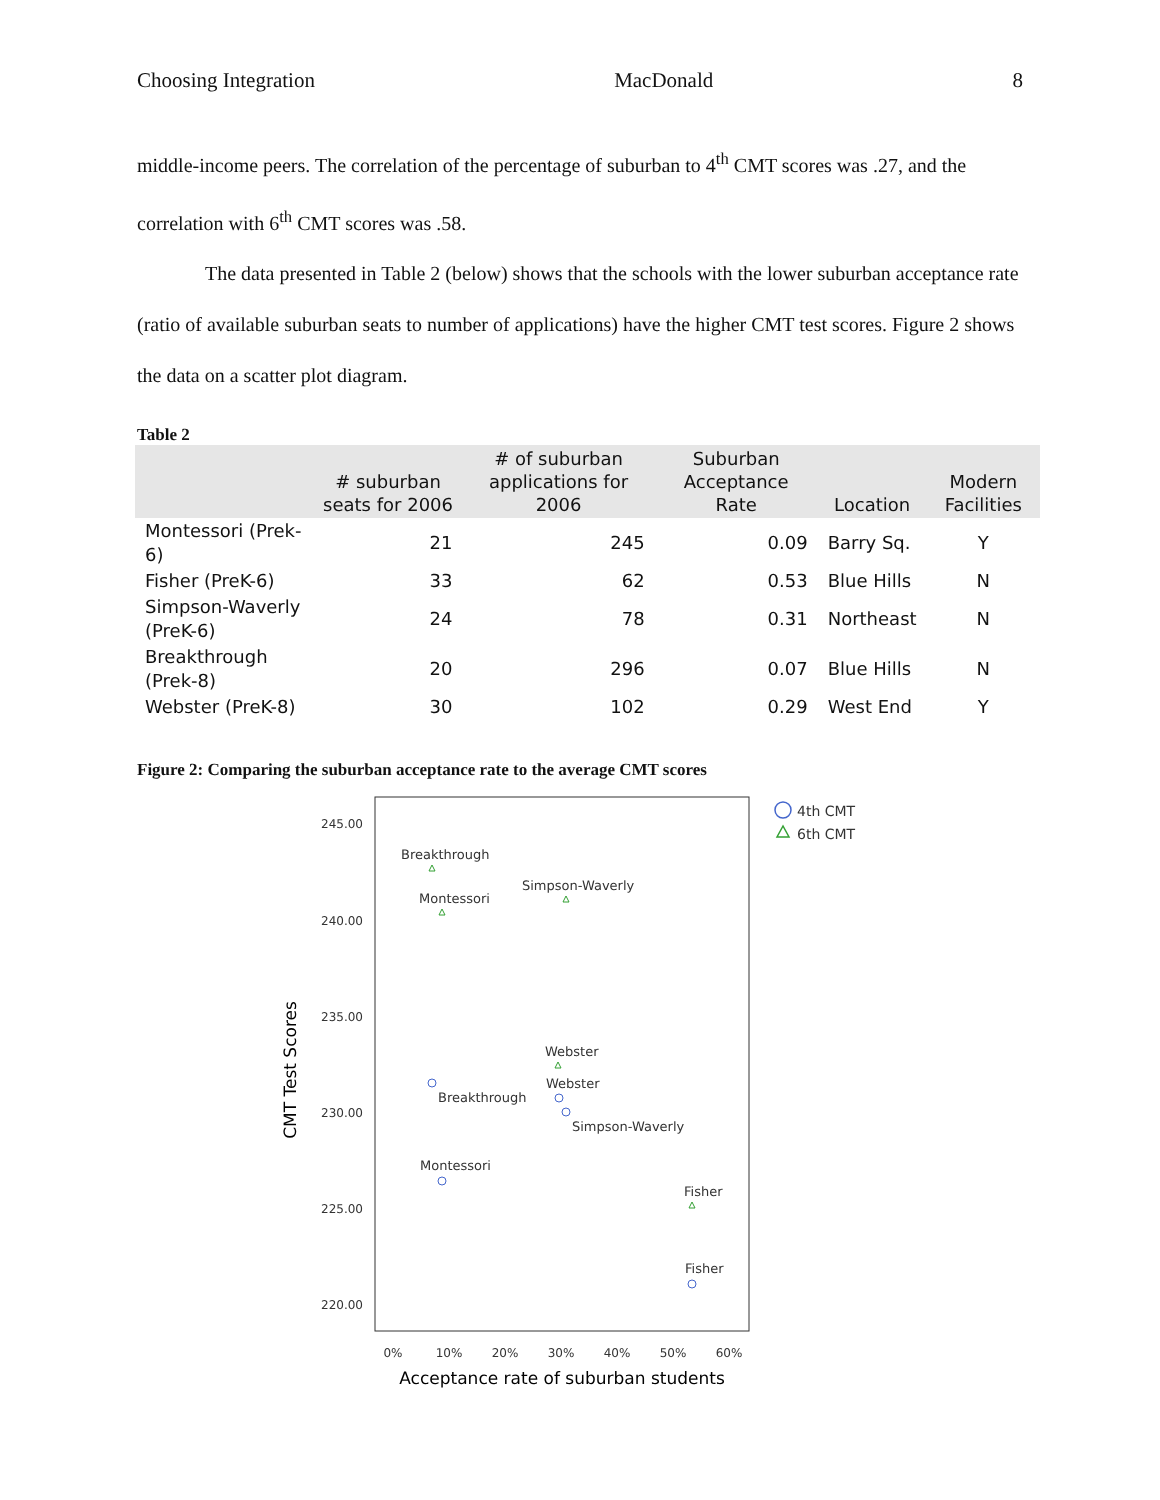Choosing Integration MacDonald 8
middle-income peers. The correlation of the percentage of suburban to 4<sup>th</sup> CMT scores was .27, and the correlation with 6<sup>th</sup> CMT scores was .58.
The data presented in Table 2 (below) shows that the schools with the lower suburban acceptance rate (ratio of available suburban seats to number of applications) have the higher CMT test scores. Figure 2 shows the data on a scatter plot diagram.
Table 2
| | # suburban seats for 2006 | # of suburban applications for 2006 | Suburban Acceptance Rate | Location | Modern Facilities |
| --- | --- | --- | --- | --- | --- |
| Montessori (Prek-6) | 21 | 245 | 0.09 | Barry Sq. | Y |
| Fisher (PreK-6) | 33 | 62 | 0.53 | Blue Hills | N |
| Simpson-Waverly (PreK-6) | 24 | 78 | 0.31 | Northeast | N |
| Breakthrough (Prek-8) | 20 | 296 | 0.07 | Blue Hills | N |
| Webster (PreK-8) | 30 | 102 | 0.29 | West End | Y |
Figure 2: Comparing the suburban acceptance rate to the average CMT scores
245.00
240.00
235.00
230.00
225.00
220.00
0%
10%
20%
30%
40%
50%
60%
Acceptance rate of suburban students
CMT Test Scores
Breakthrough
Simpson-Waverly
Montessori
Webster
Webster
Breakthrough
Simpson-Waverly
Montessori
Fisher
Fisher
4th CMT
6th CMT